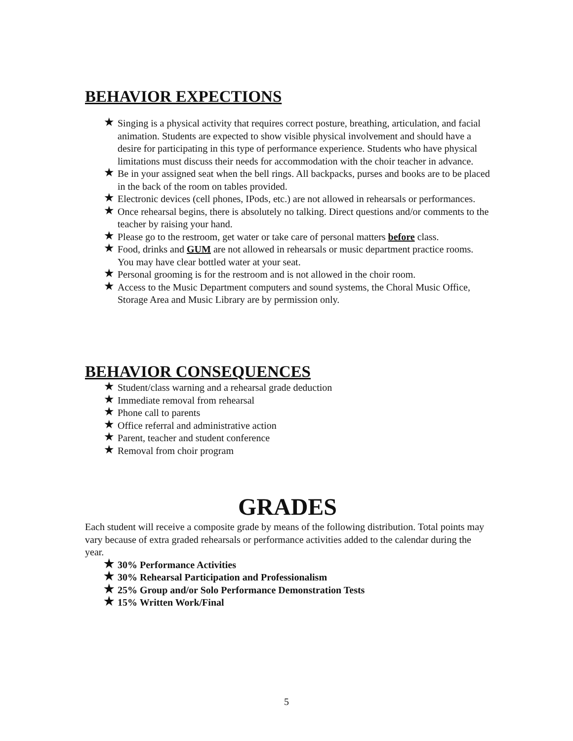BEHAVIOR EXPECTIONS
★ Singing is a physical activity that requires correct posture, breathing, articulation, and facial animation. Students are expected to show visible physical involvement and should have a desire for participating in this type of performance experience. Students who have physical limitations must discuss their needs for accommodation with the choir teacher in advance.
★ Be in your assigned seat when the bell rings. All backpacks, purses and books are to be placed in the back of the room on tables provided.
★ Electronic devices (cell phones, IPods, etc.) are not allowed in rehearsals or performances.
★ Once rehearsal begins, there is absolutely no talking. Direct questions and/or comments to the teacher by raising your hand.
★ Please go to the restroom, get water or take care of personal matters before class.
★ Food, drinks and GUM are not allowed in rehearsals or music department practice rooms. You may have clear bottled water at your seat.
★ Personal grooming is for the restroom and is not allowed in the choir room.
★ Access to the Music Department computers and sound systems, the Choral Music Office, Storage Area and Music Library are by permission only.
BEHAVIOR CONSEQUENCES
★ Student/class warning and a rehearsal grade deduction
★ Immediate removal from rehearsal
★ Phone call to parents
★ Office referral and administrative action
★ Parent, teacher and student conference
★ Removal from choir program
GRADES
Each student will receive a composite grade by means of the following distribution. Total points may vary because of extra graded rehearsals or performance activities added to the calendar during the year.
★ 30% Performance Activities
★ 30% Rehearsal Participation and Professionalism
★ 25% Group and/or Solo Performance Demonstration Tests
★ 15% Written Work/Final
5